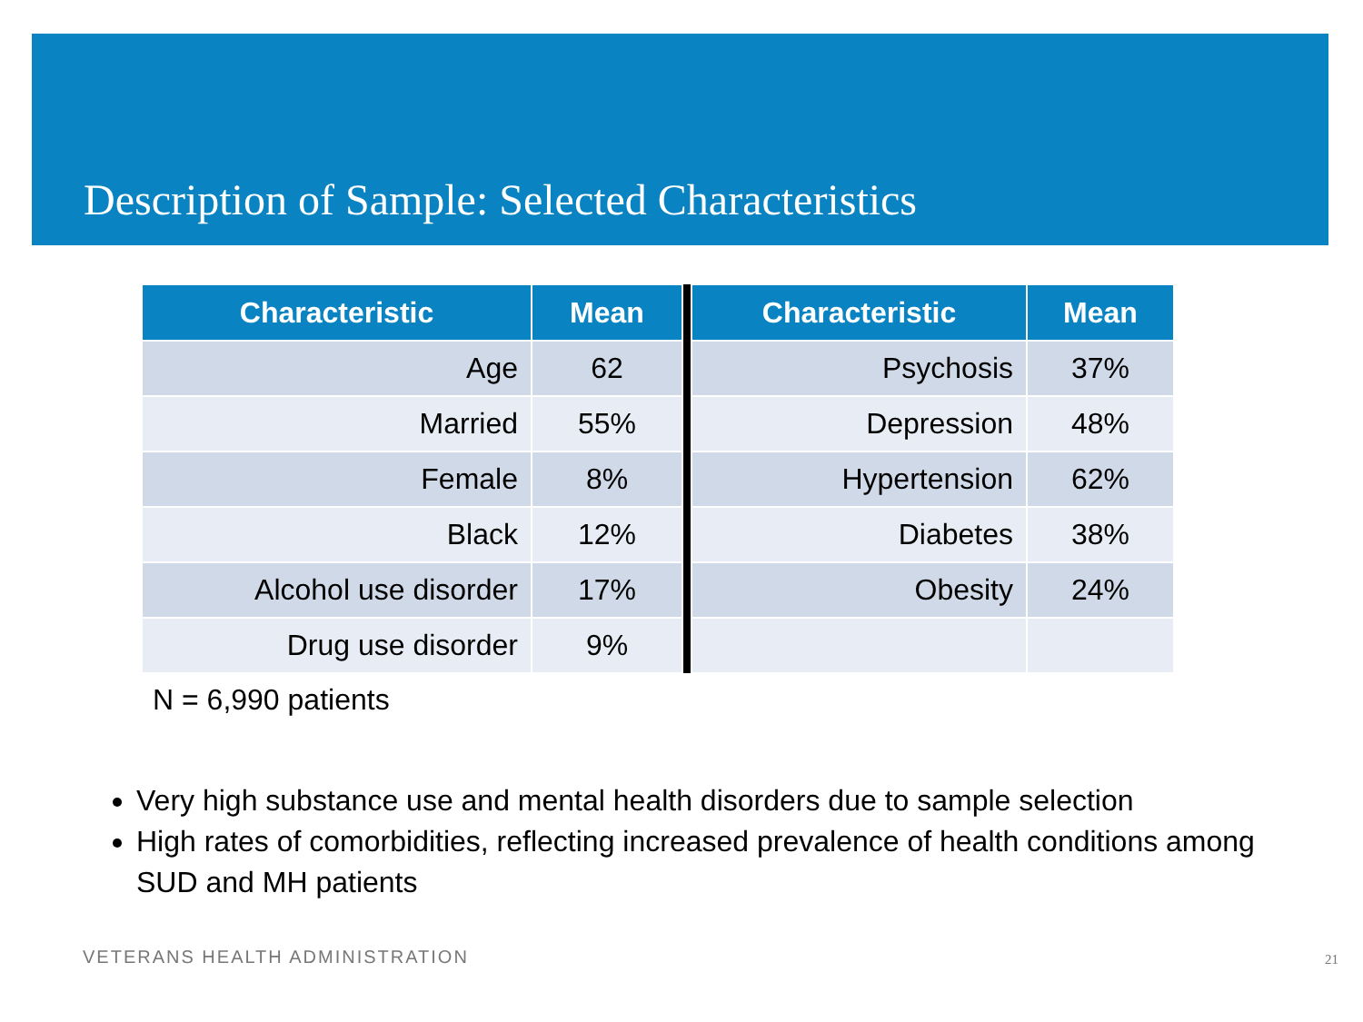Description of Sample: Selected Characteristics
| Characteristic | Mean | | Characteristic | Mean |
| --- | --- | --- | --- | --- |
| Age | 62 | | Psychosis | 37% |
| Married | 55% | | Depression | 48% |
| Female | 8% | | Hypertension | 62% |
| Black | 12% | | Diabetes | 38% |
| Alcohol use disorder | 17% | | Obesity | 24% |
| Drug use disorder | 9% | | | |
N = 6,990 patients
Very high substance use and mental health disorders due to sample selection
High rates of comorbidities, reflecting increased prevalence of health conditions among SUD and MH patients
VETERANS HEALTH ADMINISTRATION 21